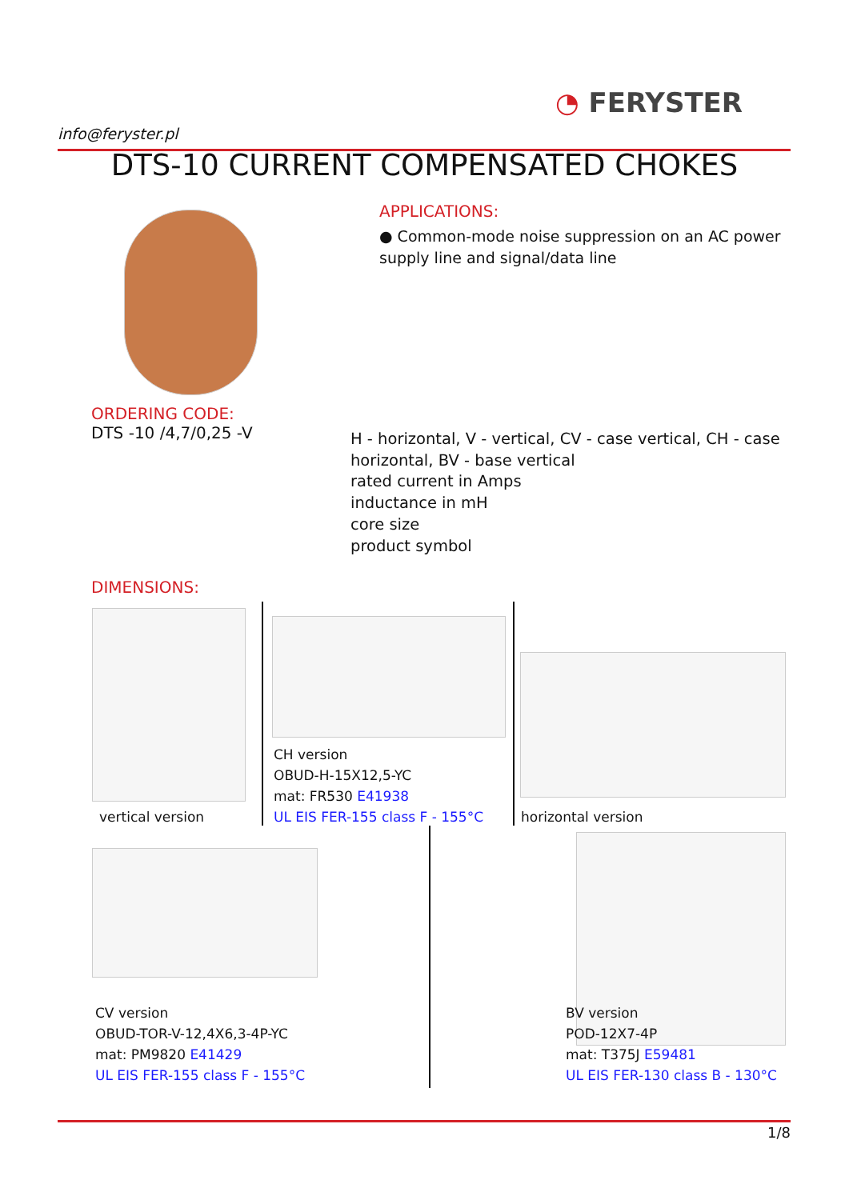info@feryster.pl
◔ FERYSTER
DTS-10 CURRENT COMPENSATED CHOKES
APPLICATIONS:
● Common-mode noise suppression on an AC power supply line and signal/data line
ORDERING CODE:
DTS -10 /4,7/0,25 -V
H - horizontal, V - vertical, CV - case vertical, CH - case horizontal, BV - base vertical
rated current in Amps
inductance in mH
core size
product symbol
DIMENSIONS:
vertical version
CH version
OBUD-H-15X12,5-YC
mat: FR530 E41938
UL EIS FER-155 class F - 155°C
horizontal version
CV version
OBUD-TOR-V-12,4X6,3-4P-YC
mat: PM9820 E41429
UL EIS FER-155 class F - 155°C
BV version
POD-12X7-4P
mat: T375J E59481
UL EIS FER-130 class B - 130°C
1/8